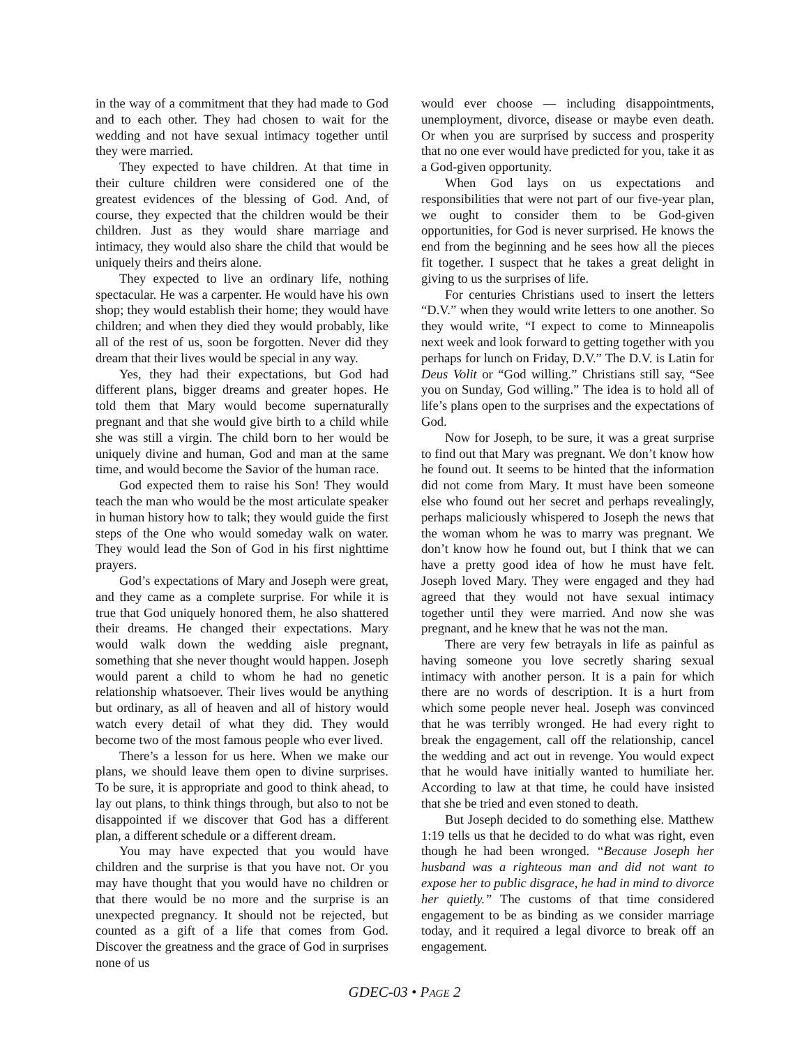in the way of a commitment that they had made to God and to each other. They had chosen to wait for the wedding and not have sexual intimacy together until they were married.
They expected to have children. At that time in their culture children were considered one of the greatest evidences of the blessing of God. And, of course, they expected that the children would be their children. Just as they would share marriage and intimacy, they would also share the child that would be uniquely theirs and theirs alone.
They expected to live an ordinary life, nothing spectacular. He was a carpenter. He would have his own shop; they would establish their home; they would have children; and when they died they would probably, like all of the rest of us, soon be forgotten. Never did they dream that their lives would be special in any way.
Yes, they had their expectations, but God had different plans, bigger dreams and greater hopes. He told them that Mary would become supernaturally pregnant and that she would give birth to a child while she was still a virgin. The child born to her would be uniquely divine and human, God and man at the same time, and would become the Savior of the human race.
God expected them to raise his Son! They would teach the man who would be the most articulate speaker in human history how to talk; they would guide the first steps of the One who would someday walk on water. They would lead the Son of God in his first nighttime prayers.
God’s expectations of Mary and Joseph were great, and they came as a complete surprise. For while it is true that God uniquely honored them, he also shattered their dreams. He changed their expectations. Mary would walk down the wedding aisle pregnant, something that she never thought would happen. Joseph would parent a child to whom he had no genetic relationship whatsoever. Their lives would be anything but ordinary, as all of heaven and all of history would watch every detail of what they did. They would become two of the most famous people who ever lived.
There’s a lesson for us here. When we make our plans, we should leave them open to divine surprises. To be sure, it is appropriate and good to think ahead, to lay out plans, to think things through, but also to not be disappointed if we discover that God has a different plan, a different schedule or a different dream.
You may have expected that you would have children and the surprise is that you have not. Or you may have thought that you would have no children or that there would be no more and the surprise is an unexpected pregnancy. It should not be rejected, but counted as a gift of a life that comes from God. Discover the greatness and the grace of God in surprises none of us
would ever choose — including disappointments, unemployment, divorce, disease or maybe even death. Or when you are surprised by success and prosperity that no one ever would have predicted for you, take it as a God-given opportunity.
When God lays on us expectations and responsibilities that were not part of our five-year plan, we ought to consider them to be God-given opportunities, for God is never surprised. He knows the end from the beginning and he sees how all the pieces fit together. I suspect that he takes a great delight in giving to us the surprises of life.
For centuries Christians used to insert the letters “D.V.” when they would write letters to one another. So they would write, “I expect to come to Minneapolis next week and look forward to getting together with you perhaps for lunch on Friday, D.V.” The D.V. is Latin for Deus Volit or “God willing.” Christians still say, “See you on Sunday, God willing.” The idea is to hold all of life’s plans open to the surprises and the expectations of God.
Now for Joseph, to be sure, it was a great surprise to find out that Mary was pregnant. We don’t know how he found out. It seems to be hinted that the information did not come from Mary. It must have been someone else who found out her secret and perhaps revealingly, perhaps maliciously whispered to Joseph the news that the woman whom he was to marry was pregnant. We don’t know how he found out, but I think that we can have a pretty good idea of how he must have felt. Joseph loved Mary. They were engaged and they had agreed that they would not have sexual intimacy together until they were married. And now she was pregnant, and he knew that he was not the man.
There are very few betrayals in life as painful as having someone you love secretly sharing sexual intimacy with another person. It is a pain for which there are no words of description. It is a hurt from which some people never heal. Joseph was convinced that he was terribly wronged. He had every right to break the engagement, call off the relationship, cancel the wedding and act out in revenge. You would expect that he would have initially wanted to humiliate her. According to law at that time, he could have insisted that she be tried and even stoned to death.
But Joseph decided to do something else. Matthew 1:19 tells us that he decided to do what was right, even though he had been wronged. “Because Joseph her husband was a righteous man and did not want to expose her to public disgrace, he had in mind to divorce her quietly.” The customs of that time considered engagement to be as binding as we consider marriage today, and it required a legal divorce to break off an engagement.
GDEC-03 • PAGE 2